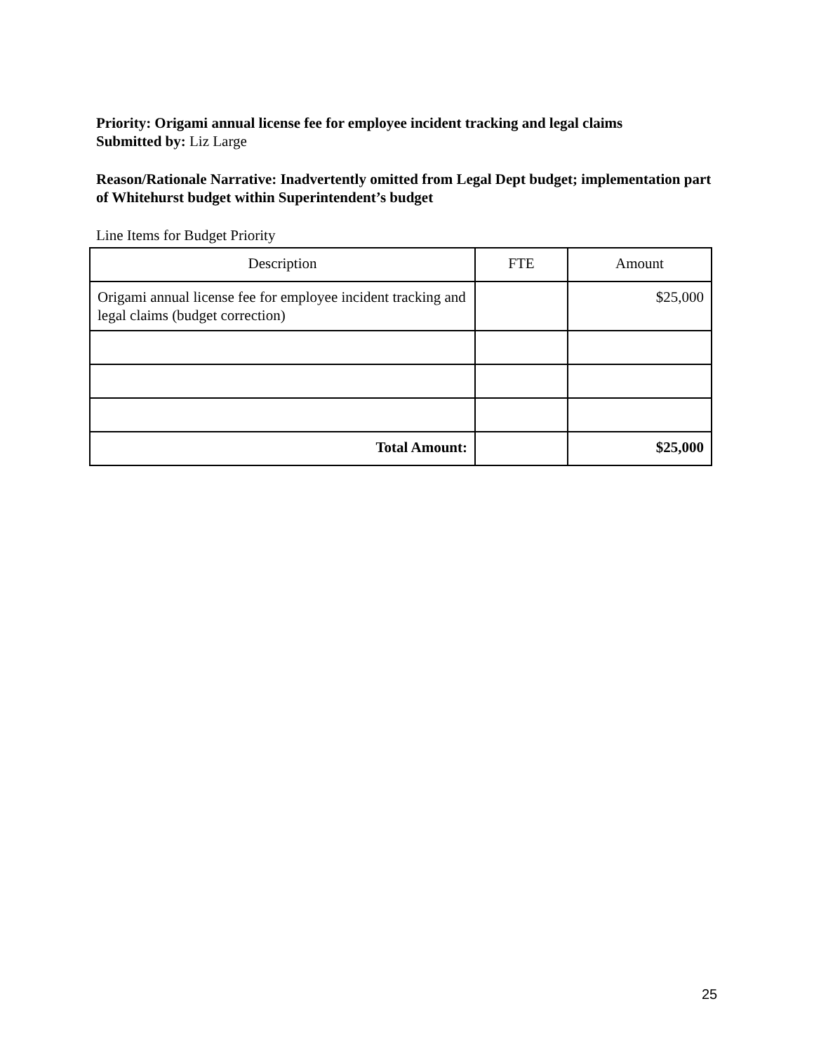Priority: Origami annual license fee for employee incident tracking and legal claims
Submitted by: Liz Large
Reason/Rationale Narrative: Inadvertently omitted from Legal Dept budget; implementation part of Whitehurst budget within Superintendent’s budget
Line Items for Budget Priority
| Description | FTE | Amount |
| Origami annual license fee for employee incident tracking and legal claims (budget correction) | | $25,000 |
| Total Amount: | | $25,000 |
25